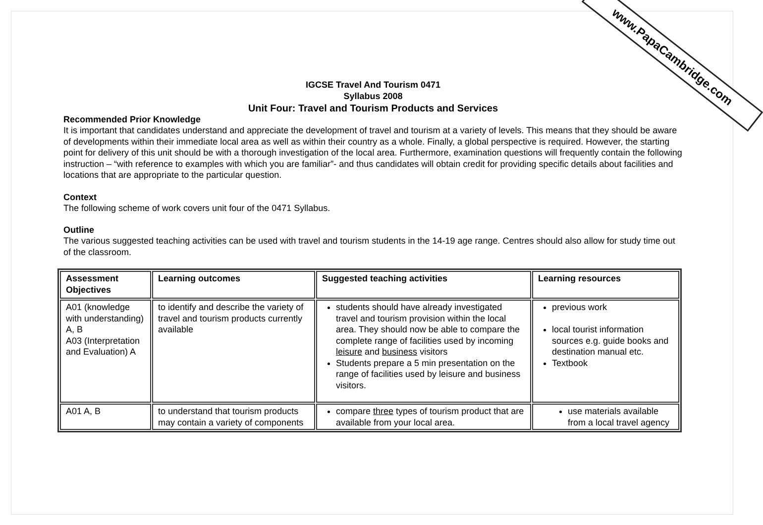www.PapaCambridge.com
IGCSE Travel And Tourism 0471
Syllabus 2008
Unit Four: Travel and Tourism Products and Services
Recommended Prior Knowledge
It is important that candidates understand and appreciate the development of travel and tourism at a variety of levels. This means that they should be aware of developments within their immediate local area as well as within their country as a whole. Finally, a global perspective is required. However, the starting point for delivery of this unit should be with a thorough investigation of the local area. Furthermore, examination questions will frequently contain the following instruction – “with reference to examples with which you are familiar”- and thus candidates will obtain credit for providing specific details about facilities and locations that are appropriate to the particular question.
Context
The following scheme of work covers unit four of the 0471 Syllabus.
Outline
The various suggested teaching activities can be used with travel and tourism students in the 14-19 age range. Centres should also allow for study time out of the classroom.
| Assessment Objectives | Learning outcomes | Suggested teaching activities | Learning resources |
| A01 (knowledge with understanding) A, B A03 (Interpretation and Evaluation) A | to identify and describe the variety of travel and tourism products currently available | students should have already investigated travel and tourism provision within the local area. They should now be able to compare the complete range of facilities used by incoming leisure and business visitors Students prepare a 5 min presentation on the range of facilities used by leisure and business visitors. | previous work local tourist information sources e.g. guide books and destination manual etc. Textbook |
| A01 A, B | to understand that tourism products may contain a variety of components | compare three types of tourism product that are available from your local area. | use materials available from a local travel agency |